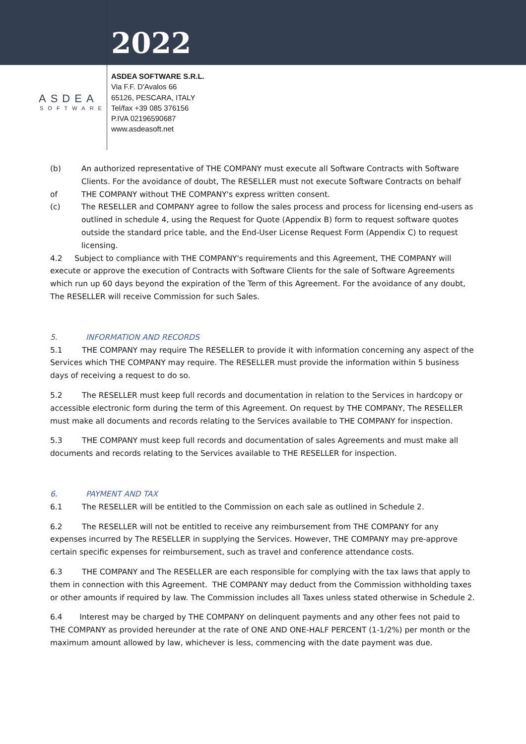2022
ASDEA
SOFTWARE
ASDEA SOFTWARE S.R.L.
Via F.F. D'Avalos 66
65126, PESCARA, ITALY
Tel/fax +39 085 376156
P.IVA 02196590687
www.asdeasoft.net
(b) An authorized representative of THE COMPANY must execute all Software Contracts with Software Clients. For the avoidance of doubt, The RESELLER must not execute Software Contracts on behalf
of THE COMPANY without THE COMPANY's express written consent.
(c) The RESELLER and COMPANY agree to follow the sales process and process for licensing end-users as outlined in schedule 4, using the Request for Quote (Appendix B) form to request software quotes outside the standard price table, and the End-User License Request Form (Appendix C) to request licensing.
4.2 Subject to compliance with THE COMPANY's requirements and this Agreement, THE COMPANY will execute or approve the execution of Contracts with Software Clients for the sale of Software Agreements which run up 60 days beyond the expiration of the Term of this Agreement. For the avoidance of any doubt, The RESELLER will receive Commission for such Sales.
5. INFORMATION AND RECORDS
5.1 THE COMPANY may require The RESELLER to provide it with information concerning any aspect of the Services which THE COMPANY may require. The RESELLER must provide the information within 5 business days of receiving a request to do so.
5.2 The RESELLER must keep full records and documentation in relation to the Services in hardcopy or accessible electronic form during the term of this Agreement. On request by THE COMPANY, The RESELLER must make all documents and records relating to the Services available to THE COMPANY for inspection.
5.3 THE COMPANY must keep full records and documentation of sales Agreements and must make all documents and records relating to the Services available to THE RESELLER for inspection.
6. PAYMENT AND TAX
6.1 The RESELLER will be entitled to the Commission on each sale as outlined in Schedule 2.
6.2 The RESELLER will not be entitled to receive any reimbursement from THE COMPANY for any expenses incurred by The RESELLER in supplying the Services. However, THE COMPANY may pre-approve certain specific expenses for reimbursement, such as travel and conference attendance costs.
6.3 THE COMPANY and The RESELLER are each responsible for complying with the tax laws that apply to them in connection with this Agreement. THE COMPANY may deduct from the Commission withholding taxes or other amounts if required by law. The Commission includes all Taxes unless stated otherwise in Schedule 2.
6.4 Interest may be charged by THE COMPANY on delinquent payments and any other fees not paid to THE COMPANY as provided hereunder at the rate of ONE AND ONE-HALF PERCENT (1-1/2%) per month or the maximum amount allowed by law, whichever is less, commencing with the date payment was due.